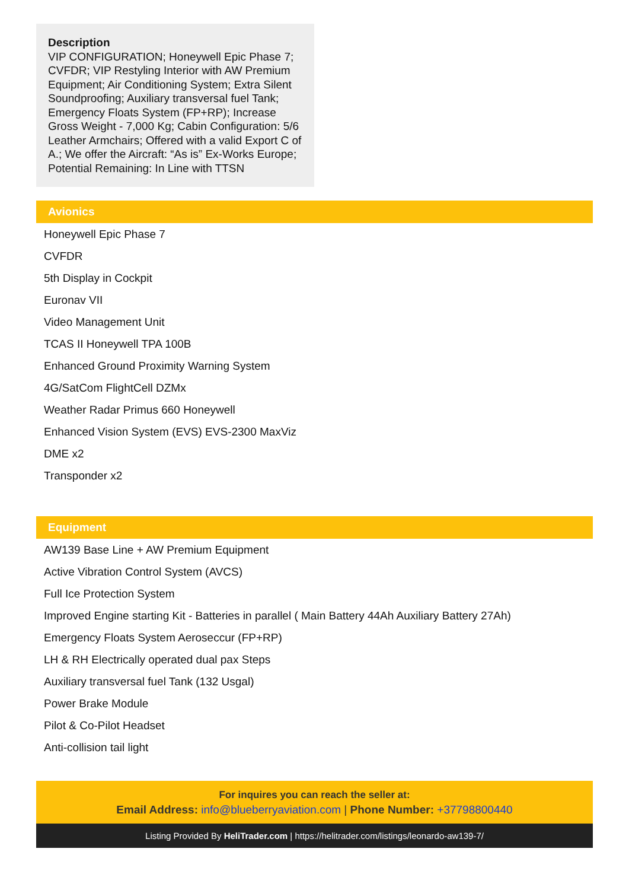Description
VIP CONFIGURATION; Honeywell Epic Phase 7; CVFDR; VIP Restyling Interior with AW Premium Equipment; Air Conditioning System; Extra Silent Soundproofing; Auxiliary transversal fuel Tank; Emergency Floats System (FP+RP); Increase Gross Weight - 7,000 Kg; Cabin Configuration: 5/6 Leather Armchairs; Offered with a valid Export C of A.; We offer the Aircraft: “As is” Ex-Works Europe; Potential Remaining: In Line with TTSN
Avionics
Honeywell Epic Phase 7
CVFDR
5th Display in Cockpit
Euronav VII
Video Management Unit
TCAS II Honeywell TPA 100B
Enhanced Ground Proximity Warning System
4G/SatCom FlightCell DZMx
Weather Radar Primus 660 Honeywell
Enhanced Vision System (EVS) EVS-2300 MaxViz
DME x2
Transponder x2
Equipment
AW139 Base Line + AW Premium Equipment
Active Vibration Control System (AVCS)
Full Ice Protection System
Improved Engine starting Kit - Batteries in parallel ( Main Battery 44Ah Auxiliary Battery 27Ah)
Emergency Floats System Aeroseccur (FP+RP)
LH & RH Electrically operated dual pax Steps
Auxiliary transversal fuel Tank (132 Usgal)
Power Brake Module
Pilot & Co-Pilot Headset
Anti-collision tail light
For inquires you can reach the seller at:
Email Address: info@blueberryaviation.com | Phone Number: +37798800440
Listing Provided By HeliTrader.com | https://helitrader.com/listings/leonardo-aw139-7/